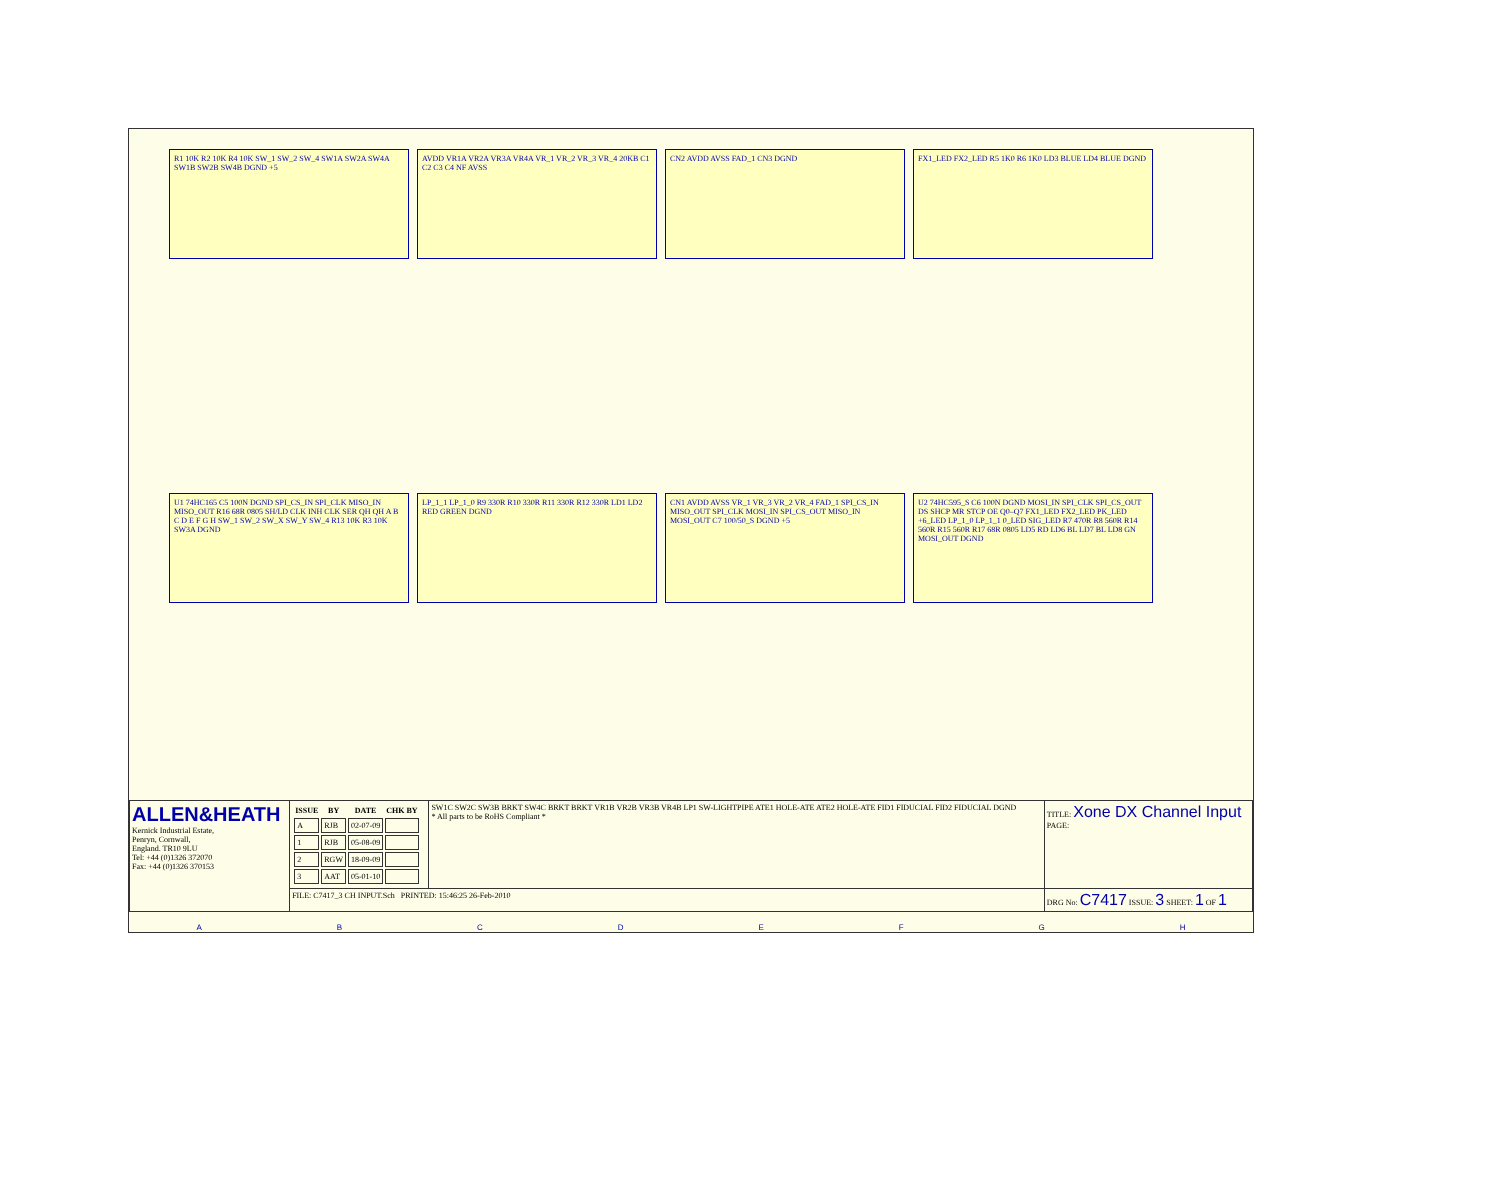R1 10K R2 10K R4 10K SW_1 SW_2 SW_4 SW1A SW2A SW4A SW1B SW2B SW4B DGND +5
AVDD VR1A VR2A VR3A VR4A VR_1 VR_2 VR_3 VR_4 20KB C1 C2 C3 C4 NF AVSS
CN2 AVDD AVSS FAD_1 CN3 DGND
FX1_LED FX2_LED R5 1K0 R6 1K0 LD3 BLUE LD4 BLUE DGND
U1 74HC165 C5 100N DGND SPI_CS_IN SPI_CLK MISO_IN MISO_OUT R16 68R 0805 SH/LD CLK INH CLK SER QH QH A B C D E F G H SW_1 SW_2 SW_X SW_Y SW_4 R13 10K R3 10K SW3A DGND
LP_1_1 LP_1_0 R9 330R R10 330R R11 330R R12 330R LD1 LD2 RED GREEN DGND
CN1 AVDD AVSS VR_1 VR_3 VR_2 VR_4 FAD_1 SPI_CS_IN MISO_OUT SPI_CLK MOSI_IN SPI_CS_OUT MISO_IN MOSI_OUT C7 100/50_S DGND +5
U2 74HC595_S C6 100N DGND MOSI_IN SPI_CLK SPI_CS_OUT DS SHCP MR STCP OE Q0–Q7 FX1_LED FX2_LED PK_LED +6_LED LP_1_0 LP_1_1 0_LED SIG_LED R7 470R R8 560R R14 560R R15 560R R17 68R 0805 LD5 RD LD6 BL LD7 BL LD8 GN MOSI_OUT DGND
| ALLEN&HEATH Kernick Industrial Estate, Penryn, Cornwall, England. TR10 9LU Tel: +44 (0)1326 372070 Fax: +44 (0)1326 370153 | / ISSUE / BY / DATE / CHK BY / / --- / --- / --- / --- / / A / RJB / 02-07-09 / / / 1 / RJB / 05-08-09 / / / 2 / RGW / 18-09-09 / / / 3 / AAT / 05-01-10 / / | SW1C SW2C SW3B BRKT SW4C BRKT BRKT VR1B VR2B VR3B VR4B LP1 SW-LIGHTPIPE ATE1 HOLE-ATE ATE2 HOLE-ATE FID1 FIDUCIAL FID2 FIDUCIAL DGND * All parts to be RoHS Compliant * | TITLE: Xone DX Channel Input PAGE: |
| | FILE: C7417_3 CH INPUT.Sch PRINTED: 15:46:25 26-Feb-2010 | | DRG No: C7417 ISSUE: 3 SHEET: 1 OF 1 |
A B C D E F G H